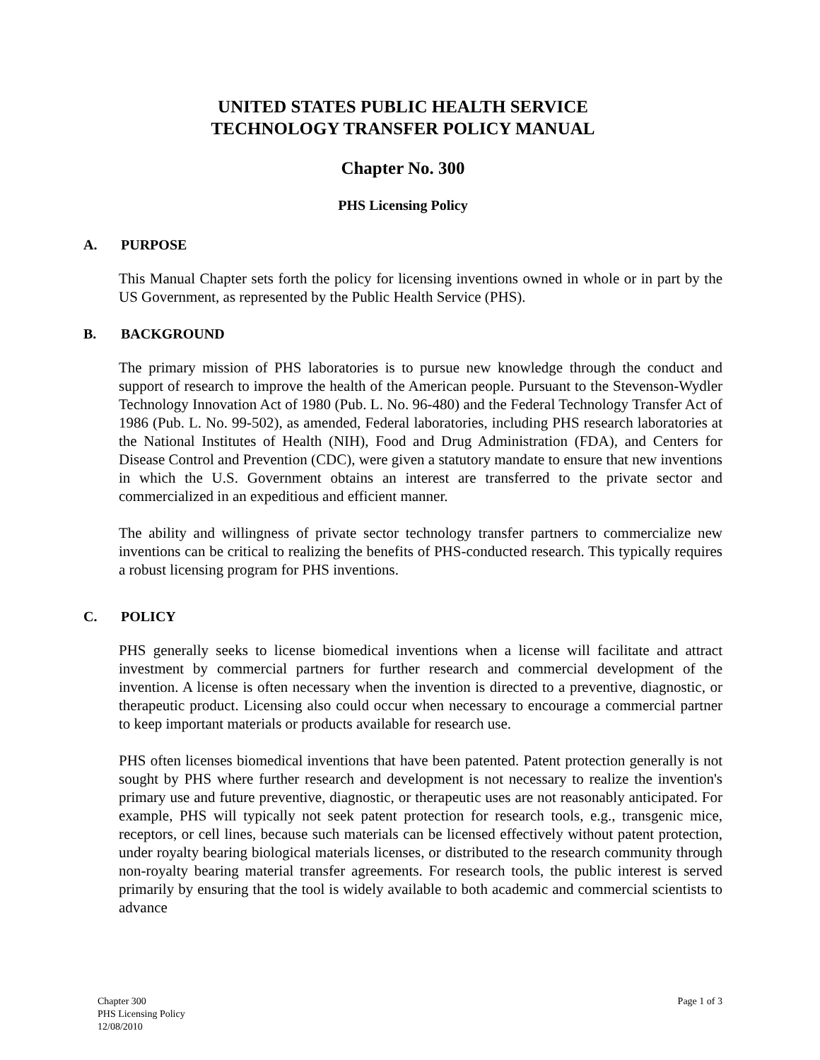UNITED STATES PUBLIC HEALTH SERVICE
TECHNOLOGY TRANSFER POLICY MANUAL
Chapter No. 300
PHS Licensing Policy
A. PURPOSE
This Manual Chapter sets forth the policy for licensing inventions owned in whole or in part by the US Government, as represented by the Public Health Service (PHS).
B. BACKGROUND
The primary mission of PHS laboratories is to pursue new knowledge through the conduct and support of research to improve the health of the American people. Pursuant to the Stevenson-Wydler Technology Innovation Act of 1980 (Pub. L. No. 96-480) and the Federal Technology Transfer Act of 1986 (Pub. L. No. 99-502), as amended, Federal laboratories, including PHS research laboratories at the National Institutes of Health (NIH), Food and Drug Administration (FDA), and Centers for Disease Control and Prevention (CDC), were given a statutory mandate to ensure that new inventions in which the U.S. Government obtains an interest are transferred to the private sector and commercialized in an expeditious and efficient manner.
The ability and willingness of private sector technology transfer partners to commercialize new inventions can be critical to realizing the benefits of PHS-conducted research. This typically requires a robust licensing program for PHS inventions.
C. POLICY
PHS generally seeks to license biomedical inventions when a license will facilitate and attract investment by commercial partners for further research and commercial development of the invention. A license is often necessary when the invention is directed to a preventive, diagnostic, or therapeutic product. Licensing also could occur when necessary to encourage a commercial partner to keep important materials or products available for research use.
PHS often licenses biomedical inventions that have been patented. Patent protection generally is not sought by PHS where further research and development is not necessary to realize the invention's primary use and future preventive, diagnostic, or therapeutic uses are not reasonably anticipated. For example, PHS will typically not seek patent protection for research tools, e.g., transgenic mice, receptors, or cell lines, because such materials can be licensed effectively without patent protection, under royalty bearing biological materials licenses, or distributed to the research community through non-royalty bearing material transfer agreements. For research tools, the public interest is served primarily by ensuring that the tool is widely available to both academic and commercial scientists to advance
Chapter 300
PHS Licensing Policy
12/08/2010
Page 1 of 3